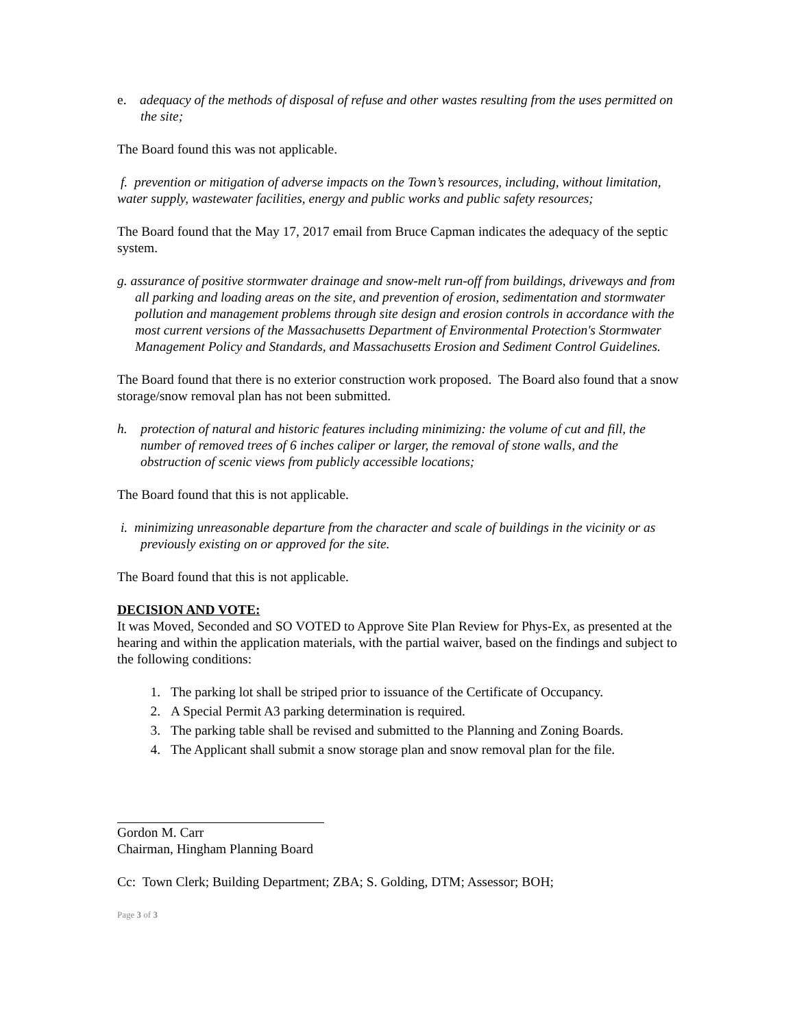e. adequacy of the methods of disposal of refuse and other wastes resulting from the uses permitted on the site;
The Board found this was not applicable.
f. prevention or mitigation of adverse impacts on the Town’s resources, including, without limitation, water supply, wastewater facilities, energy and public works and public safety resources;
The Board found that the May 17, 2017 email from Bruce Capman indicates the adequacy of the septic system.
g. assurance of positive stormwater drainage and snow-melt run-off from buildings, driveways and from all parking and loading areas on the site, and prevention of erosion, sedimentation and stormwater pollution and management problems through site design and erosion controls in accordance with the most current versions of the Massachusetts Department of Environmental Protection's Stormwater Management Policy and Standards, and Massachusetts Erosion and Sediment Control Guidelines.
The Board found that there is no exterior construction work proposed. The Board also found that a snow storage/snow removal plan has not been submitted.
h. protection of natural and historic features including minimizing: the volume of cut and fill, the number of removed trees of 6 inches caliper or larger, the removal of stone walls, and the obstruction of scenic views from publicly accessible locations;
The Board found that this is not applicable.
i. minimizing unreasonable departure from the character and scale of buildings in the vicinity or as previously existing on or approved for the site.
The Board found that this is not applicable.
DECISION AND VOTE:
It was Moved, Seconded and SO VOTED to Approve Site Plan Review for Phys-Ex, as presented at the hearing and within the application materials, with the partial waiver, based on the findings and subject to the following conditions:
1. The parking lot shall be striped prior to issuance of the Certificate of Occupancy.
2. A Special Permit A3 parking determination is required.
3. The parking table shall be revised and submitted to the Planning and Zoning Boards.
4. The Applicant shall submit a snow storage plan and snow removal plan for the file.
Gordon M. Carr
Chairman, Hingham Planning Board
Cc: Town Clerk; Building Department; ZBA; S. Golding, DTM; Assessor; BOH;
Page 3 of 3